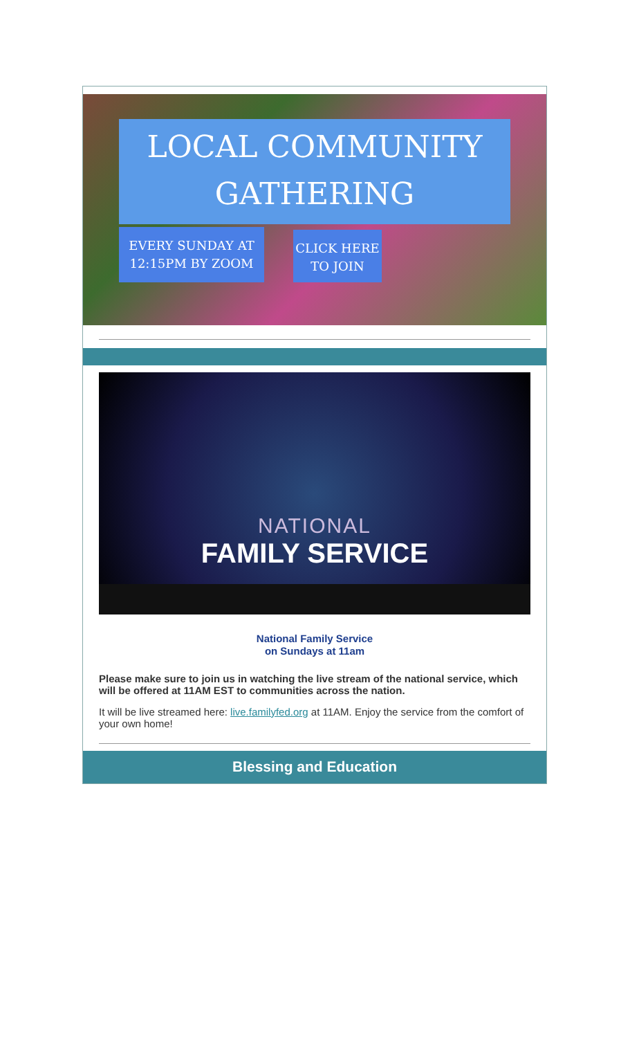LOCAL COMMUNITY
GATHERING
EVERY SUNDAY AT
12:15PM BY ZOOM
CLICK HERE
TO JOIN
NATIONAL
FAMILY SERVICE
National Family Service
on Sundays at 11am
Please make sure to join us in watching the live stream of the national service, which will be offered at 11AM EST to communities across the nation.
It will be live streamed here: live.familyfed.org at 11AM. Enjoy the service from the comfort of your own home!
Blessing and Education